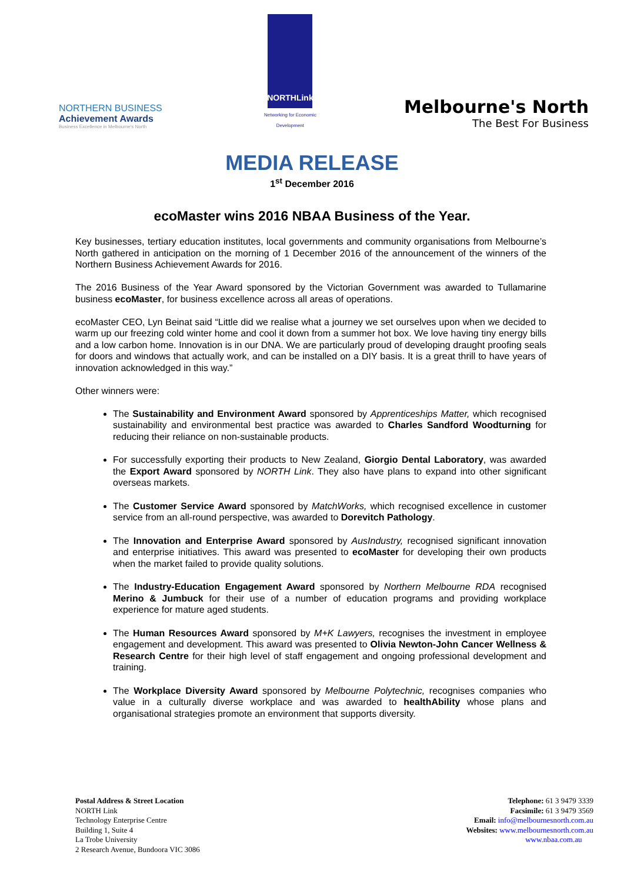NORTHERN BUSINESS
Achievement Awards
Business Excellence in Melbourne's North
NORTHLink
Networking for Economic Development
Melbourne's North
The Best For Business
MEDIA RELEASE
1<sup>st</sup> December 2016
ecoMaster wins 2016 NBAA Business of the Year.
Key businesses, tertiary education institutes, local governments and community organisations from Melbourne’s North gathered in anticipation on the morning of 1 December 2016 of the announcement of the winners of the Northern Business Achievement Awards for 2016.
The 2016 Business of the Year Award sponsored by the Victorian Government was awarded to Tullamarine business ecoMaster, for business excellence across all areas of operations.
ecoMaster CEO, Lyn Beinat said “Little did we realise what a journey we set ourselves upon when we decided to warm up our freezing cold winter home and cool it down from a summer hot box. We love having tiny energy bills and a low carbon home. Innovation is in our DNA. We are particularly proud of developing draught proofing seals for doors and windows that actually work, and can be installed on a DIY basis. It is a great thrill to have years of innovation acknowledged in this way.”
Other winners were:
The Sustainability and Environment Award sponsored by Apprenticeships Matter, which recognised sustainability and environmental best practice was awarded to Charles Sandford Woodturning for reducing their reliance on non-sustainable products.
For successfully exporting their products to New Zealand, Giorgio Dental Laboratory, was awarded the Export Award sponsored by NORTH Link. They also have plans to expand into other significant overseas markets.
The Customer Service Award sponsored by MatchWorks, which recognised excellence in customer service from an all-round perspective, was awarded to Dorevitch Pathology.
The Innovation and Enterprise Award sponsored by AusIndustry, recognised significant innovation and enterprise initiatives. This award was presented to ecoMaster for developing their own products when the market failed to provide quality solutions.
The Industry-Education Engagement Award sponsored by Northern Melbourne RDA recognised Merino & Jumbuck for their use of a number of education programs and providing workplace experience for mature aged students.
The Human Resources Award sponsored by M+K Lawyers, recognises the investment in employee engagement and development. This award was presented to Olivia Newton-John Cancer Wellness & Research Centre for their high level of staff engagement and ongoing professional development and training.
The Workplace Diversity Award sponsored by Melbourne Polytechnic, recognises companies who value in a culturally diverse workplace and was awarded to healthAbility whose plans and organisational strategies promote an environment that supports diversity.
Postal Address & Street Location
NORTH Link
Technology Enterprise Centre
Building 1, Suite 4
La Trobe University
2 Research Avenue, Bundoora VIC 3086
Telephone: 61 3 9479 3339
Facsimile: 61 3 9479 3569
Email: info@melbournesnorth.com.au
Websites: www.melbournesnorth.com.au
www.nbaa.com.au